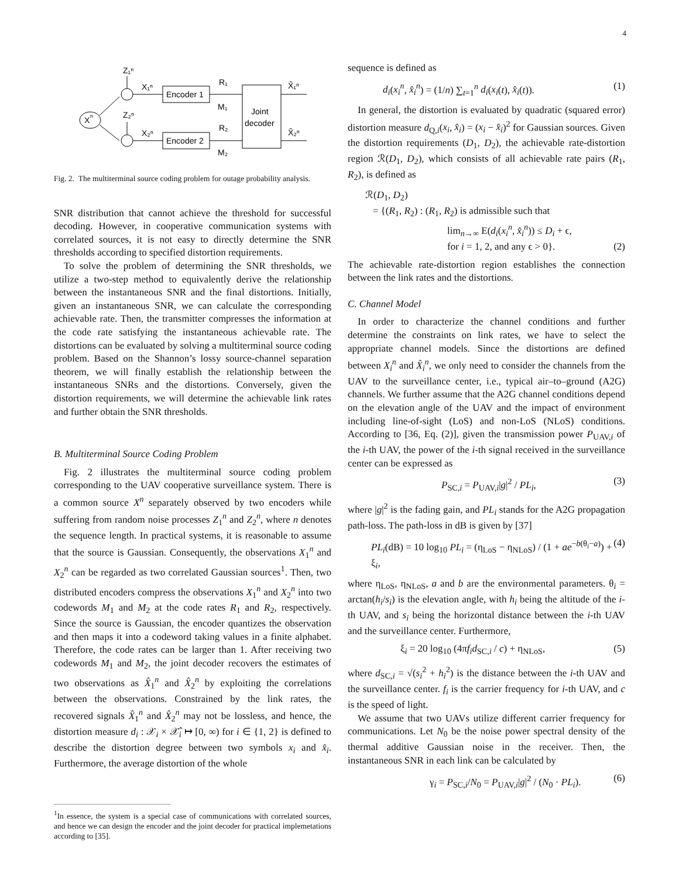4
X
n
Z₁ⁿ
Z₂ⁿ
X₁ⁿ
X₂ⁿ
Encoder 1
Encoder 2
R₁
R₂
M₁
M₂
Joint
decoder
X̂₁ⁿ
X̂₂ⁿ
Fig. 2. The multiterminal source coding problem for outage probability analysis.
SNR distribution that cannot achieve the threshold for successful decoding. However, in cooperative communication systems with correlated sources, it is not easy to directly determine the SNR thresholds according to specified distortion requirements.
To solve the problem of determining the SNR thresholds, we utilize a two-step method to equivalently derive the relationship between the instantaneous SNR and the final distortions. Initially, given an instantaneous SNR, we can calculate the corresponding achievable rate. Then, the transmitter compresses the information at the code rate satisfying the instantaneous achievable rate. The distortions can be evaluated by solving a multiterminal source coding problem. Based on the Shannon’s lossy source-channel separation theorem, we will finally establish the relationship between the instantaneous SNRs and the distortions. Conversely, given the distortion requirements, we will determine the achievable link rates and further obtain the SNR thresholds.
B. Multiterminal Source Coding Problem
Fig. 2 illustrates the multiterminal source coding problem corresponding to the UAV cooperative surveillance system. There is a common source X<sup>n</sup> separately observed by two encoders while suffering from random noise processes Z<sub>1</sub><sup>n</sup> and Z<sub>2</sub><sup>n</sup>, where n denotes the sequence length. In practical systems, it is reasonable to assume that the source is Gaussian. Consequently, the observations X<sub>1</sub><sup>n</sup> and X<sub>2</sub><sup>n</sup> can be regarded as two correlated Gaussian sources<sup>1</sup>. Then, two distributed encoders compress the observations X<sub>1</sub><sup>n</sup> and X<sub>2</sub><sup>n</sup> into two codewords M<sub>1</sub> and M<sub>2</sub> at the code rates R<sub>1</sub> and R<sub>2</sub>, respectively. Since the source is Gaussian, the encoder quantizes the observation and then maps it into a codeword taking values in a finite alphabet. Therefore, the code rates can be larger than 1. After receiving two codewords M<sub>1</sub> and M<sub>2</sub>, the joint decoder recovers the estimates of two observations as X̂<sub>1</sub><sup>n</sup> and X̂<sub>2</sub><sup>n</sup> by exploiting the correlations between the observations. Constrained by the link rates, the recovered signals X̂<sub>1</sub><sup>n</sup> and X̂<sub>2</sub><sup>n</sup> may not be lossless, and hence, the distortion measure d<sub>i</sub> : 𝒳<sub>i</sub> × 𝒳̂<sub>i</sub> ↦ [0, ∞) for i ∈ {1, 2} is defined to describe the distortion degree between two symbols x<sub>i</sub> and x̂<sub>i</sub>. Furthermore, the average distortion of the whole
<sup>1</sup> In essence, the system is a special case of communications with correlated sources, and hence we can design the encoder and the joint decoder for practical implemetations according to [35].
sequence is defined as
d<sub>i</sub>(x<sub>i</sub><sup>n</sup>, x̂<sub>i</sub><sup>n</sup>) = (1/n) ∑<sub>t=1</sub><sup>n</sup> d<sub>i</sub>(x<sub>i</sub>(t), x̂<sub>i</sub>(t)). (1)
In general, the distortion is evaluated by quadratic (squared error) distortion measure d<sub>Q,i</sub>(x<sub>i</sub>, x̂<sub>i</sub>) = (x<sub>i</sub> − x̂<sub>i</sub>)<sup>2</sup> for Gaussian sources. Given the distortion requirements (D<sub>1</sub>, D<sub>2</sub>), the achievable rate-distortion region ℛ(D<sub>1</sub>, D<sub>2</sub>), which consists of all achievable rate pairs (R<sub>1</sub>, R<sub>2</sub>), is defined as
ℛ(D<sub>1</sub>, D<sub>2</sub>)
= {(R<sub>1</sub>, R<sub>2</sub>) : (R<sub>1</sub>, R<sub>2</sub>) is admissible such that
lim<sub>n→∞</sub> E(d<sub>i</sub>(x<sub>i</sub><sup>n</sup>, x̂<sub>i</sub><sup>n</sup>)) ≤ D<sub>i</sub> + ϵ,
for i = 1, 2, and any ϵ > 0}. (2)
The achievable rate-distortion region establishes the connection between the link rates and the distortions.
C. Channel Model
In order to characterize the channel conditions and further determine the constraints on link rates, we have to select the appropriate channel models. Since the distortions are defined between X<sub>i</sub><sup>n</sup> and X̂<sub>i</sub><sup>n</sup>, we only need to consider the channels from the UAV to the surveillance center, i.e., typical air–to–ground (A2G) channels. We further assume that the A2G channel conditions depend on the elevation angle of the UAV and the impact of environment including line-of-sight (LoS) and non-LoS (NLoS) conditions. According to [36, Eq. (2)], given the transmission power P<sub>UAV,i</sub> of the i-th UAV, the power of the i-th signal received in the surveillance center can be expressed as
P<sub>SC,i</sub> = P<sub>UAV,i</sub>|g|<sup>2</sup> / PL<sub>i</sub>, (3)
where |g|<sup>2</sup> is the fading gain, and PL<sub>i</sub> stands for the A2G propagation path-loss. The path-loss in dB is given by [37]
PL<sub>i</sub>(dB) = 10 log<sub>10</sub> PL<sub>i</sub> = (η<sub>LoS</sub> − η<sub>NLoS</sub>) / (1 + ae<sup>−b(θ<sub>i</sub>−a)</sup>) + ξ<sub>i</sub>, (4)
where η<sub>LoS</sub>, η<sub>NLoS</sub>, a and b are the environmental parameters. θ<sub>i</sub> = arctan(h<sub>i</sub>/s<sub>i</sub>) is the elevation angle, with h<sub>i</sub> being the altitude of the i-th UAV, and s<sub>i</sub> being the horizontal distance between the i-th UAV and the surveillance center. Furthermore,
ξ<sub>i</sub> = 20 log<sub>10</sub> (4πf<sub>i</sub>d<sub>SC,i</sub> / c) + η<sub>NLoS</sub>, (5)
where d<sub>SC,i</sub> = √(s<sub>i</sub><sup>2</sup> + h<sub>i</sub><sup>2</sup>) is the distance between the i-th UAV and the surveillance center. f<sub>i</sub> is the carrier frequency for i-th UAV, and c is the speed of light.
We assume that two UAVs utilize different carrier frequency for communications. Let N<sub>0</sub> be the noise power spectral density of the thermal additive Gaussian noise in the receiver. Then, the instantaneous SNR in each link can be calculated by
γ<sub>i</sub> = P<sub>SC,i</sub>/N<sub>0</sub> = P<sub>UAV,i</sub>|g|<sup>2</sup> / (N<sub>0</sub> · PL<sub>i</sub>). (6)